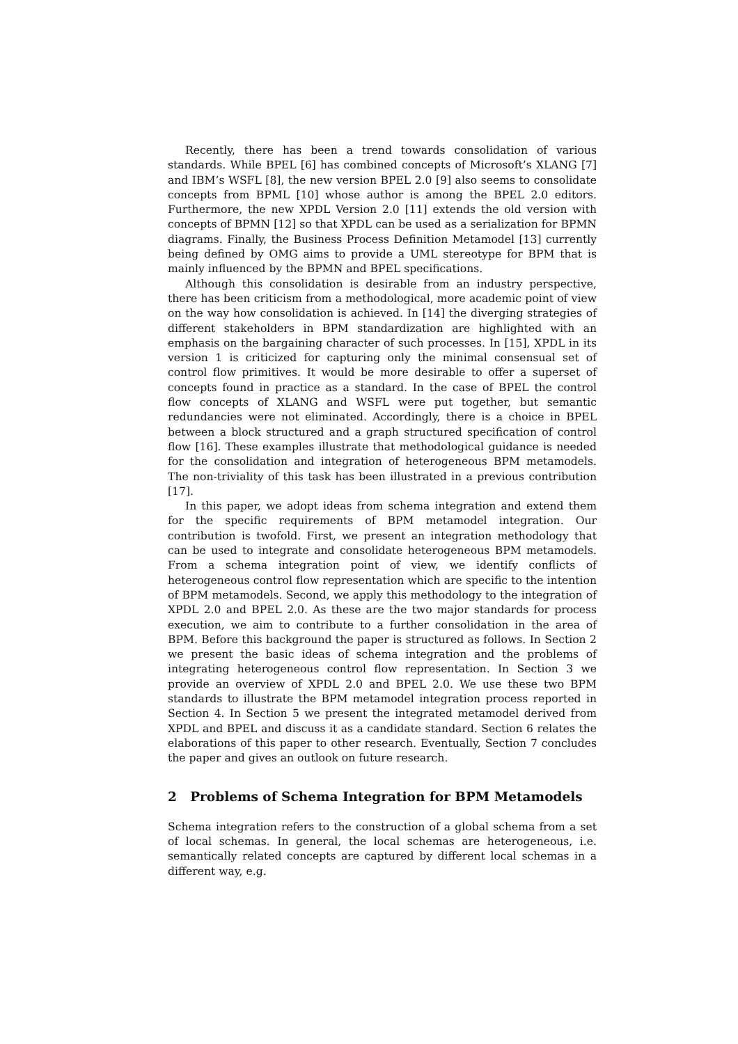Recently, there has been a trend towards consolidation of various standards. While BPEL [6] has combined concepts of Microsoft’s XLANG [7] and IBM’s WSFL [8], the new version BPEL 2.0 [9] also seems to consolidate concepts from BPML [10] whose author is among the BPEL 2.0 editors. Furthermore, the new XPDL Version 2.0 [11] extends the old version with concepts of BPMN [12] so that XPDL can be used as a serialization for BPMN diagrams. Finally, the Business Process Definition Metamodel [13] currently being defined by OMG aims to provide a UML stereotype for BPM that is mainly influenced by the BPMN and BPEL specifications.
Although this consolidation is desirable from an industry perspective, there has been criticism from a methodological, more academic point of view on the way how consolidation is achieved. In [14] the diverging strategies of different stakeholders in BPM standardization are highlighted with an emphasis on the bargaining character of such processes. In [15], XPDL in its version 1 is criticized for capturing only the minimal consensual set of control flow primitives. It would be more desirable to offer a superset of concepts found in practice as a standard. In the case of BPEL the control flow concepts of XLANG and WSFL were put together, but semantic redundancies were not eliminated. Accordingly, there is a choice in BPEL between a block structured and a graph structured specification of control flow [16]. These examples illustrate that methodological guidance is needed for the consolidation and integration of heterogeneous BPM metamodels. The non-triviality of this task has been illustrated in a previous contribution [17].
In this paper, we adopt ideas from schema integration and extend them for the specific requirements of BPM metamodel integration. Our contribution is twofold. First, we present an integration methodology that can be used to integrate and consolidate heterogeneous BPM metamodels. From a schema integration point of view, we identify conflicts of heterogeneous control flow representation which are specific to the intention of BPM metamodels. Second, we apply this methodology to the integration of XPDL 2.0 and BPEL 2.0. As these are the two major standards for process execution, we aim to contribute to a further consolidation in the area of BPM. Before this background the paper is structured as follows. In Section 2 we present the basic ideas of schema integration and the problems of integrating heterogeneous control flow representation. In Section 3 we provide an overview of XPDL 2.0 and BPEL 2.0. We use these two BPM standards to illustrate the BPM metamodel integration process reported in Section 4. In Section 5 we present the integrated metamodel derived from XPDL and BPEL and discuss it as a candidate standard. Section 6 relates the elaborations of this paper to other research. Eventually, Section 7 concludes the paper and gives an outlook on future research.
2 Problems of Schema Integration for BPM Metamodels
Schema integration refers to the construction of a global schema from a set of local schemas. In general, the local schemas are heterogeneous, i.e. semantically related concepts are captured by different local schemas in a different way, e.g.